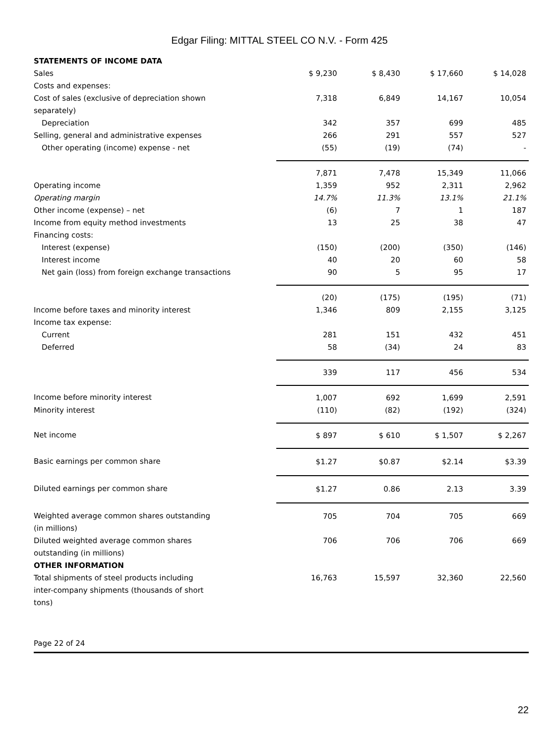Edgar Filing: MITTAL STEEL CO N.V. - Form 425
| STATEMENTS OF INCOME DATA | | | | |
| Sales | $ 9,230 | $ 8,430 | $ 17,660 | $ 14,028 |
| Costs and expenses: | | | | |
| Cost of sales (exclusive of depreciation shown separately) | 7,318 | 6,849 | 14,167 | 10,054 |
| Depreciation | 342 | 357 | 699 | 485 |
| Selling, general and administrative expenses | 266 | 291 | 557 | 527 |
| Other operating (income) expense - net | (55) | (19) | (74) | - |
| | 7,871 | 7,478 | 15,349 | 11,066 |
| Operating income | 1,359 | 952 | 2,311 | 2,962 |
| Operating margin | 14.7% | 11.3% | 13.1% | 21.1% |
| Other income (expense) – net | (6) | 7 | 1 | 187 |
| Income from equity method investments | 13 | 25 | 38 | 47 |
| Financing costs: | | | | |
| Interest (expense) | (150) | (200) | (350) | (146) |
| Interest income | 40 | 20 | 60 | 58 |
| Net gain (loss) from foreign exchange transactions | 90 | 5 | 95 | 17 |
| | (20) | (175) | (195) | (71) |
| Income before taxes and minority interest | 1,346 | 809 | 2,155 | 3,125 |
| Income tax expense: | | | | |
| Current | 281 | 151 | 432 | 451 |
| Deferred | 58 | (34) | 24 | 83 |
| | 339 | 117 | 456 | 534 |
| Income before minority interest | 1,007 | 692 | 1,699 | 2,591 |
| Minority interest | (110) | (82) | (192) | (324) |
| Net income | $ 897 | $ 610 | $ 1,507 | $ 2,267 |
| Basic earnings per common share | $1.27 | $0.87 | $2.14 | $3.39 |
| Diluted earnings per common share | $1.27 | 0.86 | 2.13 | 3.39 |
| Weighted average common shares outstanding (in millions) | 705 | 704 | 705 | 669 |
| Diluted weighted average common shares outstanding (in millions) | 706 | 706 | 706 | 669 |
| OTHER INFORMATION | | | | |
| Total shipments of steel products including inter-company shipments (thousands of short tons) | 16,763 | 15,597 | 32,360 | 22,560 |
Page 22 of 24
22